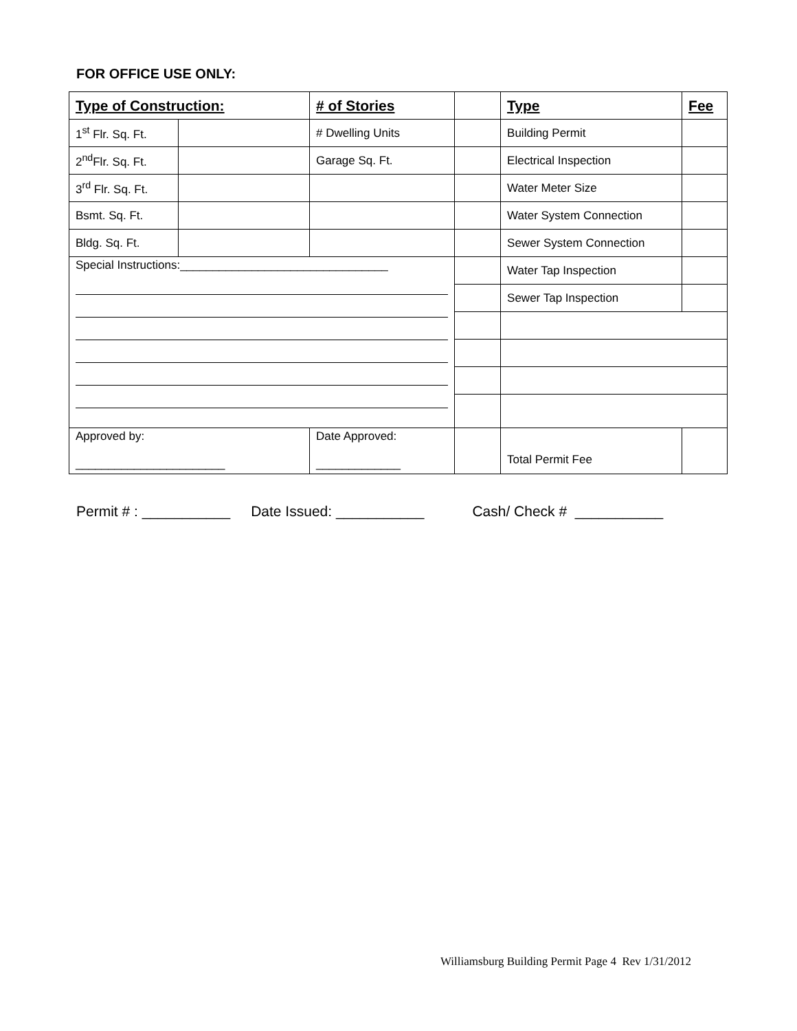FOR OFFICE USE ONLY:
| Type of Construction: | | # of Stories | | Type | Fee |
| 1<sup>st</sup> Flr. Sq. Ft. | | # Dwelling Units | | Building Permit | |
| 2<sup>nd</sup>Flr. Sq. Ft. | | Garage Sq. Ft. | | Electrical Inspection | |
| 3<sup>rd</sup> Flr. Sq. Ft. | | | | Water Meter Size | |
| Bsmt. Sq. Ft. | | | | Water System Connection | |
| Bldg. Sq. Ft. | | | | Sewer System Connection | |
| Special Instructions:________________________________ | | | | Water Tap Inspection | |
| | | | | Sewer Tap Inspection | |
| Approved by: _______________________ | | Date Approved: _____________ | | Total Permit Fee | |
Permit # : ___________ Date Issued: ___________ Cash/ Check # ___________
Williamsburg Building Permit Page 4 Rev 1/31/2012